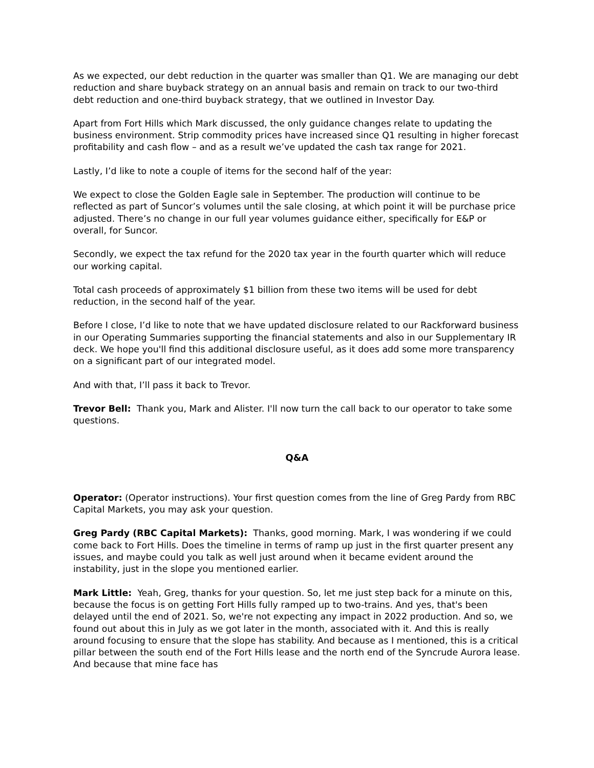As we expected, our debt reduction in the quarter was smaller than Q1. We are managing our debt reduction and share buyback strategy on an annual basis and remain on track to our two-third debt reduction and one-third buyback strategy, that we outlined in Investor Day.
Apart from Fort Hills which Mark discussed, the only guidance changes relate to updating the business environment. Strip commodity prices have increased since Q1 resulting in higher forecast profitability and cash flow – and as a result we’ve updated the cash tax range for 2021.
Lastly, I’d like to note a couple of items for the second half of the year:
We expect to close the Golden Eagle sale in September. The production will continue to be reflected as part of Suncor’s volumes until the sale closing, at which point it will be purchase price adjusted. There’s no change in our full year volumes guidance either, specifically for E&P or overall, for Suncor.
Secondly, we expect the tax refund for the 2020 tax year in the fourth quarter which will reduce our working capital.
Total cash proceeds of approximately $1 billion from these two items will be used for debt reduction, in the second half of the year.
Before I close, I’d like to note that we have updated disclosure related to our Rackforward business in our Operating Summaries supporting the financial statements and also in our Supplementary IR deck. We hope you'll find this additional disclosure useful, as it does add some more transparency on a significant part of our integrated model.
And with that, I’ll pass it back to Trevor.
Trevor Bell: Thank you, Mark and Alister. I'll now turn the call back to our operator to take some questions.
Q&A
Operator: (Operator instructions). Your first question comes from the line of Greg Pardy from RBC Capital Markets, you may ask your question.
Greg Pardy (RBC Capital Markets): Thanks, good morning. Mark, I was wondering if we could come back to Fort Hills. Does the timeline in terms of ramp up just in the first quarter present any issues, and maybe could you talk as well just around when it became evident around the instability, just in the slope you mentioned earlier.
Mark Little: Yeah, Greg, thanks for your question. So, let me just step back for a minute on this, because the focus is on getting Fort Hills fully ramped up to two-trains. And yes, that's been delayed until the end of 2021. So, we're not expecting any impact in 2022 production. And so, we found out about this in July as we got later in the month, associated with it. And this is really around focusing to ensure that the slope has stability. And because as I mentioned, this is a critical pillar between the south end of the Fort Hills lease and the north end of the Syncrude Aurora lease. And because that mine face has